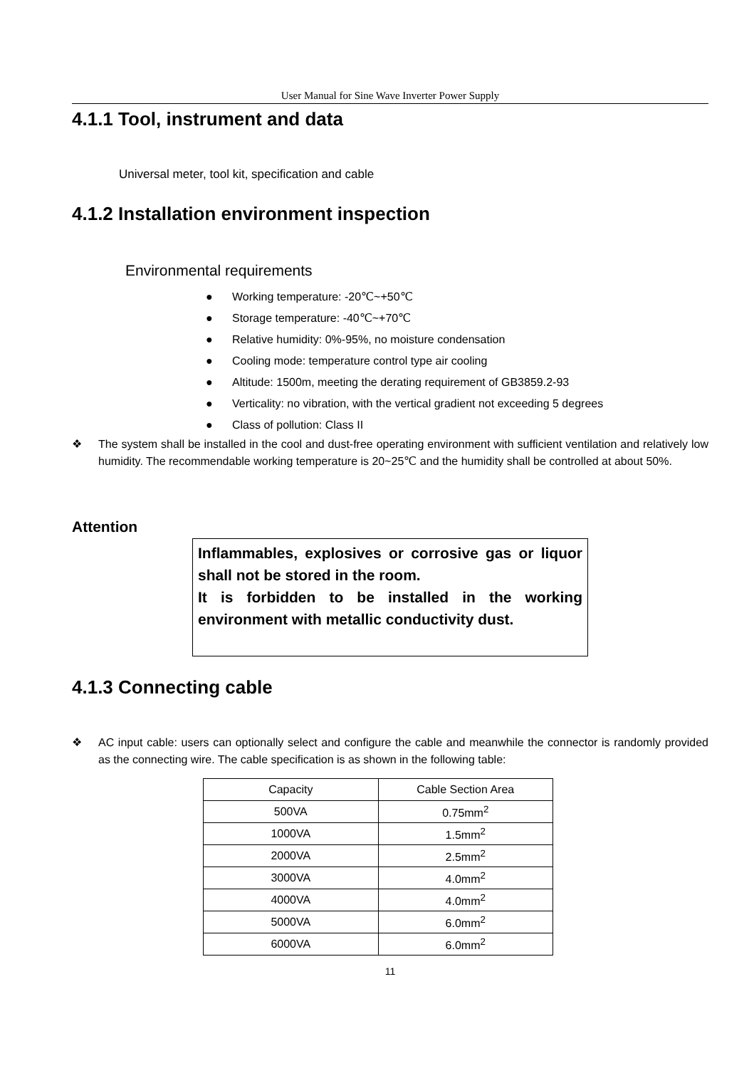User Manual for Sine Wave Inverter Power Supply
4.1.1 Tool, instrument and data
Universal meter, tool kit, specification and cable
4.1.2 Installation environment inspection
Environmental requirements
● Working temperature: -20℃~+50℃
● Storage temperature: -40℃~+70℃
● Relative humidity: 0%-95%, no moisture condensation
● Cooling mode: temperature control type air cooling
● Altitude: 1500m, meeting the derating requirement of GB3859.2-93
● Verticality: no vibration, with the vertical gradient not exceeding 5 degrees
● Class of pollution: Class II
❖ The system shall be installed in the cool and dust-free operating environment with sufficient ventilation and relatively low humidity. The recommendable working temperature is 20~25℃ and the humidity shall be controlled at about 50%.
Attention
Inflammables, explosives or corrosive gas or liquor shall not be stored in the room.
It is forbidden to be installed in the working environment with metallic conductivity dust.
4.1.3 Connecting cable
❖ AC input cable: users can optionally select and configure the cable and meanwhile the connector is randomly provided as the connecting wire. The cable specification is as shown in the following table:
| Capacity | Cable Section Area |
| --- | --- |
| 500VA | 0.75mm<sup>2</sup> |
| 1000VA | 1.5mm<sup>2</sup> |
| 2000VA | 2.5mm<sup>2</sup> |
| 3000VA | 4.0mm<sup>2</sup> |
| 4000VA | 4.0mm<sup>2</sup> |
| 5000VA | 6.0mm<sup>2</sup> |
| 6000VA | 6.0mm<sup>2</sup> |
11